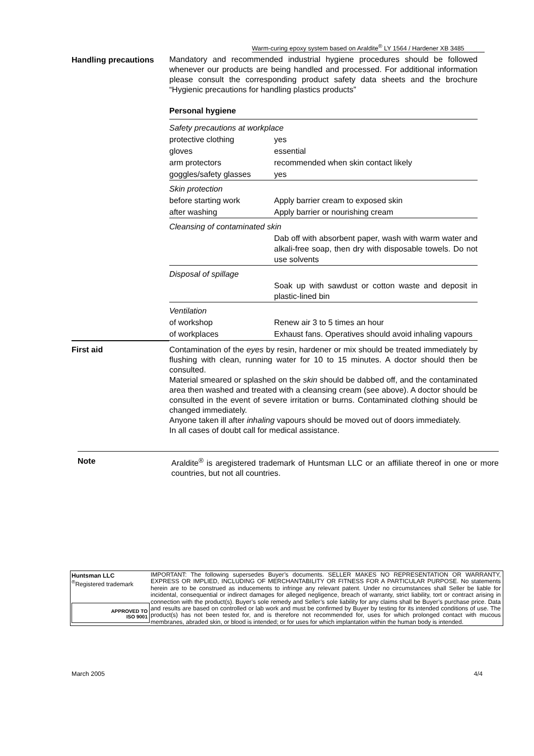Warm-curing epoxy system based on Araldite<sup>®</sup> LY 1564 / Hardener XB 3485
Handling precautions
Mandatory and recommended industrial hygiene procedures should be followed whenever our products are being handled and processed. For additional information please consult the corresponding product safety data sheets and the brochure “Hygienic precautions for handling plastics products”
Personal hygiene
| Safety precautions at workplace | |
| protective clothing | yes |
| gloves | essential |
| arm protectors | recommended when skin contact likely |
| goggles/safety glasses | yes |
| Skin protection | |
| before starting work | Apply barrier cream to exposed skin |
| after washing | Apply barrier or nourishing cream |
| Cleansing of contaminated skin | |
| | Dab off with absorbent paper, wash with warm water and alkali-free soap, then dry with disposable towels. Do not use solvents |
| Disposal of spillage | |
| | Soak up with sawdust or cotton waste and deposit in plastic-lined bin |
| Ventilation | |
| of workshop | Renew air 3 to 5 times an hour |
| of workplaces | Exhaust fans. Operatives should avoid inhaling vapours |
First aid
Contamination of the eyes by resin, hardener or mix should be treated immediately by flushing with clean, running water for 10 to 15 minutes. A doctor should then be consulted.
Material smeared or splashed on the skin should be dabbed off, and the contaminated area then washed and treated with a cleansing cream (see above). A doctor should be consulted in the event of severe irritation or burns. Contaminated clothing should be changed immediately.
Anyone taken ill after inhaling vapours should be moved out of doors immediately.
In all cases of doubt call for medical assistance.
Note
Araldite<sup>®</sup> is aregistered trademark of Huntsman LLC or an affiliate thereof in one or more countries, but not all countries.
Huntsman LLC
<sup>®</sup>Registered trademark
APPROVED TO
ISO 9001
IMPORTANT: The following supersedes Buyer’s documents. SELLER MAKES NO REPRESENTATION OR WARRANTY, EXPRESS OR IMPLIED, INCLUDING OF MERCHANTABILITY OR FITNESS FOR A PARTICULAR PURPOSE. No statements herein are to be construed as inducements to infringe any relevant patent. Under no circumstances shall Seller be liable for incidental, consequential or indirect damages for alleged negligence, breach of warranty, strict liability, tort or contract arising in connection with the product(s). Buyer’s sole remedy and Seller’s sole liability for any claims shall be Buyer’s purchase price. Data and results are based on controlled or lab work and must be confirmed by Buyer by testing for its intended conditions of use. The product(s) has not been tested for, and is therefore not recommended for, uses for which prolonged contact with mucous membranes, abraded skin, or blood is intended; or for uses for which implantation within the human body is intended.
March 2005 4/4